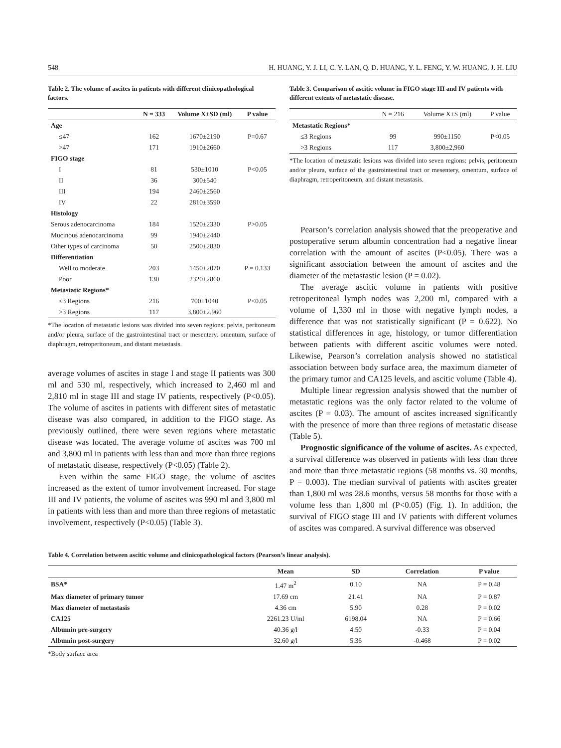548 H. HUANG, Y. J. LI, C. Y. LAN, Q. D. HUANG, Y. L. FENG, Y. W. HUANG, J. H. LIU
Table 2. The volume of ascites in patients with different clinicopathological factors.
| | N = 333 | Volume X±SD (ml) | P value |
| --- | --- | --- | --- |
| Age | | | |
| ≤47 | 162 | 1670±2190 | P=0.67 |
| >47 | 171 | 1910±2660 | |
| FIGO stage | | | |
| I | 81 | 530±1010 | P<0.05 |
| II | 36 | 300±540 | |
| III | 194 | 2460±2560 | |
| IV | 22 | 2810±3590 | |
| Histology | | | |
| Serous adenocarcinoma | 184 | 1520±2330 | P>0.05 |
| Mucinous adenocarcinoma | 99 | 1940±2440 | |
| Other types of carcinoma | 50 | 2500±2830 | |
| Differentiation | | | |
| Well to moderate | 203 | 1450±2070 | P = 0.133 |
| Poor | 130 | 2320±2860 | |
| Metastatic Regions* | | | |
| ≤3 Regions | 216 | 700±1040 | P<0.05 |
| >3 Regions | 117 | 3,800±2,960 | |
*The location of metastatic lesions was divided into seven regions: pelvis, peritoneum and/or pleura, surface of the gastrointestinal tract or mesentery, omentum, surface of diaphragm, retroperitoneum, and distant metastasis.
average volumes of ascites in stage I and stage II patients was 300 ml and 530 ml, respectively, which increased to 2,460 ml and 2,810 ml in stage III and stage IV patients, respectively (P<0.05). The volume of ascites in patients with different sites of metastatic disease was also compared, in addition to the FIGO stage. As previously outlined, there were seven regions where metastatic disease was located. The average volume of ascites was 700 ml and 3,800 ml in patients with less than and more than three regions of metastatic disease, respectively (P<0.05) (Table 2).
Even within the same FIGO stage, the volume of ascites increased as the extent of tumor involvement increased. For stage III and IV patients, the volume of ascites was 990 ml and 3,800 ml in patients with less than and more than three regions of metastatic involvement, respectively (P<0.05) (Table 3).
Table 3. Comparison of ascitic volume in FIGO stage III and IV patients with different extents of metastatic disease.
| | N = 216 | Volume X±S (ml) | P value |
| --- | --- | --- | --- |
| Metastatic Regions* | | | |
| ≤3 Regions | 99 | 990±1150 | P<0.05 |
| >3 Regions | 117 | 3,800±2,960 | |
*The location of metastatic lesions was divided into seven regions: pelvis, peritoneum and/or pleura, surface of the gastrointestinal tract or mesentery, omentum, surface of diaphragm, retroperitoneum, and distant metastasis.
Pearson’s correlation analysis showed that the preoperative and postoperative serum albumin concentration had a negative linear correlation with the amount of ascites (P<0.05). There was a significant association between the amount of ascites and the diameter of the metastastic lesion (P = 0.02).
The average ascitic volume in patients with positive retroperitoneal lymph nodes was 2,200 ml, compared with a volume of 1,330 ml in those with negative lymph nodes, a difference that was not statistically significant (P = 0.622). No statistical differences in age, histology, or tumor differentiation between patients with different ascitic volumes were noted. Likewise, Pearson’s correlation analysis showed no statistical association between body surface area, the maximum diameter of the primary tumor and CA125 levels, and ascitic volume (Table 4).
Multiple linear regression analysis showed that the number of metastatic regions was the only factor related to the volume of ascites (P = 0.03). The amount of ascites increased significantly with the presence of more than three regions of metastatic disease (Table 5).
Prognostic significance of the volume of ascites. As expected, a survival difference was observed in patients with less than three and more than three metastatic regions (58 months vs. 30 months, P = 0.003). The median survival of patients with ascites greater than 1,800 ml was 28.6 months, versus 58 months for those with a volume less than 1,800 ml (P<0.05) (Fig. 1). In addition, the survival of FIGO stage III and IV patients with different volumes of ascites was compared. A survival difference was observed
Table 4. Correlation between ascitic volume and clinicopathological factors (Pearson’s linear analysis).
| | Mean | SD | Correlation | P value |
| --- | --- | --- | --- | --- |
| BSA* | 1.47 m<sup>2</sup> | 0.10 | NA | P = 0.48 |
| Max diameter of primary tumor | 17.69 cm | 21.41 | NA | P = 0.87 |
| Max diameter of metastasis | 4.36 cm | 5.90 | 0.28 | P = 0.02 |
| CA125 | 2261.23 U/ml | 6198.04 | NA | P = 0.66 |
| Albumin pre-surgery | 40.36 g/l | 4.50 | -0.33 | P = 0.04 |
| Albumin post-surgery | 32.60 g/l | 5.36 | -0.468 | P = 0.02 |
*Body surface area